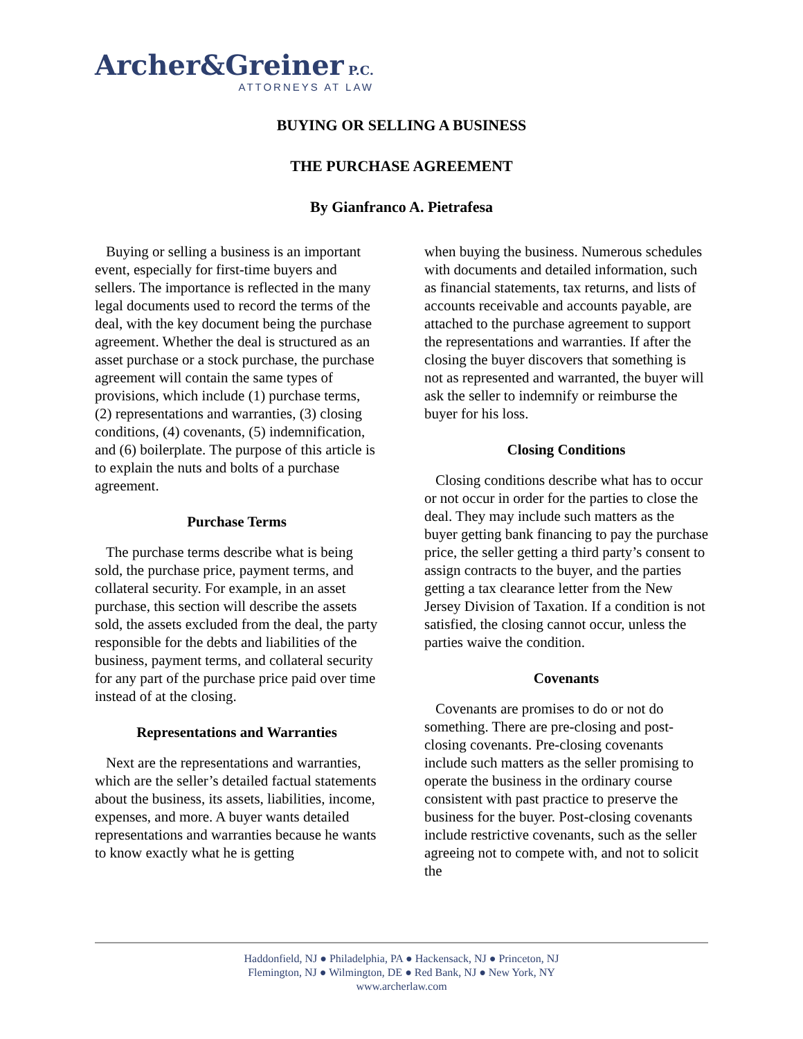Archer&Greiner P.C.
ATTORNEYS AT LAW
BUYING OR SELLING A BUSINESS
THE PURCHASE AGREEMENT
By Gianfranco A. Pietrafesa
Buying or selling a business is an important event, especially for first-time buyers and sellers. The importance is reflected in the many legal documents used to record the terms of the deal, with the key document being the purchase agreement. Whether the deal is structured as an asset purchase or a stock purchase, the purchase agreement will contain the same types of provisions, which include (1) purchase terms, (2) representations and warranties, (3) closing conditions, (4) covenants, (5) indemnification, and (6) boilerplate. The purpose of this article is to explain the nuts and bolts of a purchase agreement.
Purchase Terms
The purchase terms describe what is being sold, the purchase price, payment terms, and collateral security. For example, in an asset purchase, this section will describe the assets sold, the assets excluded from the deal, the party responsible for the debts and liabilities of the business, payment terms, and collateral security for any part of the purchase price paid over time instead of at the closing.
Representations and Warranties
Next are the representations and warranties, which are the seller’s detailed factual statements about the business, its assets, liabilities, income, expenses, and more. A buyer wants detailed representations and warranties because he wants to know exactly what he is getting
when buying the business. Numerous schedules with documents and detailed information, such as financial statements, tax returns, and lists of accounts receivable and accounts payable, are attached to the purchase agreement to support the representations and warranties. If after the closing the buyer discovers that something is not as represented and warranted, the buyer will ask the seller to indemnify or reimburse the buyer for his loss.
Closing Conditions
Closing conditions describe what has to occur or not occur in order for the parties to close the deal. They may include such matters as the buyer getting bank financing to pay the purchase price, the seller getting a third party’s consent to assign contracts to the buyer, and the parties getting a tax clearance letter from the New Jersey Division of Taxation. If a condition is not satisfied, the closing cannot occur, unless the parties waive the condition.
Covenants
Covenants are promises to do or not do something. There are pre-closing and post-closing covenants. Pre-closing covenants include such matters as the seller promising to operate the business in the ordinary course consistent with past practice to preserve the business for the buyer. Post-closing covenants include restrictive covenants, such as the seller agreeing not to compete with, and not to solicit the
Haddonfield, NJ ● Philadelphia, PA ● Hackensack, NJ ● Princeton, NJ
Flemington, NJ ● Wilmington, DE ● Red Bank, NJ ● New York, NY
www.archerlaw.com